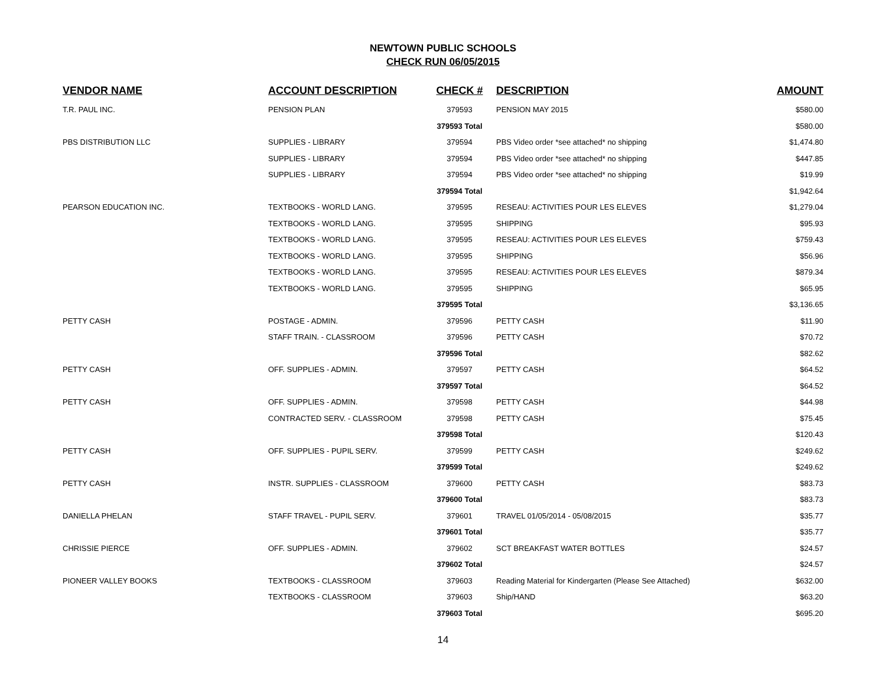NEWTOWN PUBLIC SCHOOLS
CHECK RUN 06/05/2015
| VENDOR NAME | ACCOUNT DESCRIPTION | CHECK # | DESCRIPTION | AMOUNT |
| --- | --- | --- | --- | --- |
| T.R. PAUL INC. | PENSION PLAN | 379593 | PENSION MAY 2015 | $580.00 |
| | | 379593 Total | | $580.00 |
| PBS DISTRIBUTION LLC | SUPPLIES - LIBRARY | 379594 | PBS Video order *see attached* no shipping | $1,474.80 |
| | SUPPLIES - LIBRARY | 379594 | PBS Video order *see attached* no shipping | $447.85 |
| | SUPPLIES - LIBRARY | 379594 | PBS Video order *see attached* no shipping | $19.99 |
| | | 379594 Total | | $1,942.64 |
| PEARSON EDUCATION INC. | TEXTBOOKS - WORLD LANG. | 379595 | RESEAU: ACTIVITIES POUR LES ELEVES | $1,279.04 |
| | TEXTBOOKS - WORLD LANG. | 379595 | SHIPPING | $95.93 |
| | TEXTBOOKS - WORLD LANG. | 379595 | RESEAU: ACTIVITIES POUR LES ELEVES | $759.43 |
| | TEXTBOOKS - WORLD LANG. | 379595 | SHIPPING | $56.96 |
| | TEXTBOOKS - WORLD LANG. | 379595 | RESEAU: ACTIVITIES POUR LES ELEVES | $879.34 |
| | TEXTBOOKS - WORLD LANG. | 379595 | SHIPPING | $65.95 |
| | | 379595 Total | | $3,136.65 |
| PETTY CASH | POSTAGE - ADMIN. | 379596 | PETTY CASH | $11.90 |
| | STAFF TRAIN. - CLASSROOM | 379596 | PETTY CASH | $70.72 |
| | | 379596 Total | | $82.62 |
| PETTY CASH | OFF. SUPPLIES - ADMIN. | 379597 | PETTY CASH | $64.52 |
| | | 379597 Total | | $64.52 |
| PETTY CASH | OFF. SUPPLIES - ADMIN. | 379598 | PETTY CASH | $44.98 |
| | CONTRACTED SERV. - CLASSROOM | 379598 | PETTY CASH | $75.45 |
| | | 379598 Total | | $120.43 |
| PETTY CASH | OFF. SUPPLIES - PUPIL SERV. | 379599 | PETTY CASH | $249.62 |
| | | 379599 Total | | $249.62 |
| PETTY CASH | INSTR. SUPPLIES - CLASSROOM | 379600 | PETTY CASH | $83.73 |
| | | 379600 Total | | $83.73 |
| DANIELLA PHELAN | STAFF TRAVEL - PUPIL SERV. | 379601 | TRAVEL 01/05/2014 - 05/08/2015 | $35.77 |
| | | 379601 Total | | $35.77 |
| CHRISSIE PIERCE | OFF. SUPPLIES - ADMIN. | 379602 | SCT BREAKFAST WATER BOTTLES | $24.57 |
| | | 379602 Total | | $24.57 |
| PIONEER VALLEY BOOKS | TEXTBOOKS - CLASSROOM | 379603 | Reading Material for Kindergarten (Please See Attached) | $632.00 |
| | TEXTBOOKS - CLASSROOM | 379603 | Ship/HAND | $63.20 |
| | | 379603 Total | | $695.20 |
14